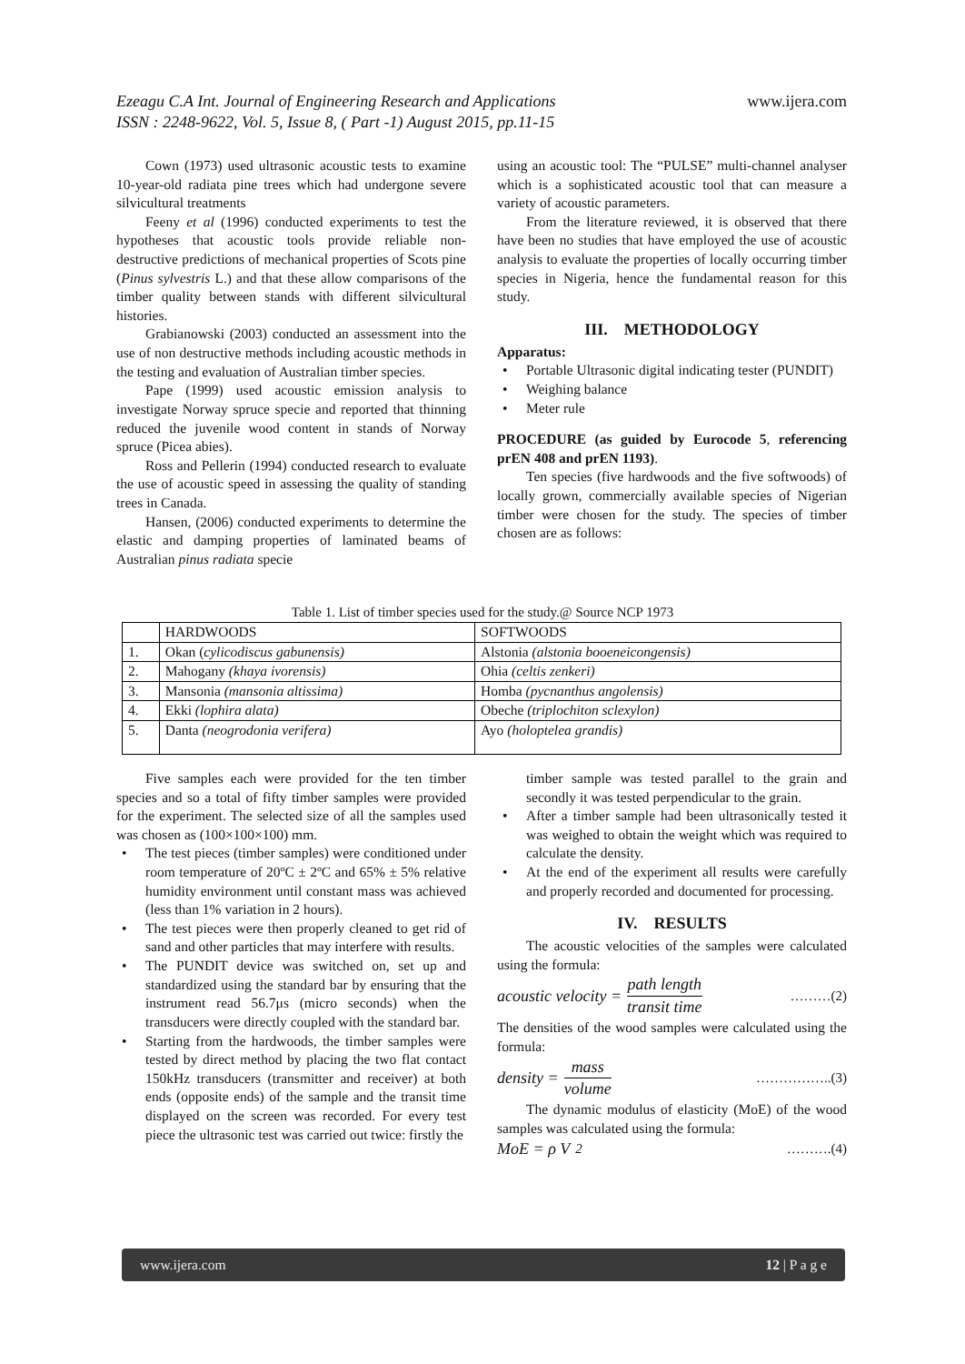Ezeagu C.A Int. Journal of Engineering Research and Applications www.ijera.com
ISSN : 2248-9622, Vol. 5, Issue 8, ( Part -1) August 2015, pp.11-15
Cown (1973) used ultrasonic acoustic tests to examine 10-year-old radiata pine trees which had undergone severe silvicultural treatments
Feeny et al (1996) conducted experiments to test the hypotheses that acoustic tools provide reliable non-destructive predictions of mechanical properties of Scots pine (Pinus sylvestris L.) and that these allow comparisons of the timber quality between stands with different silvicultural histories.
Grabianowski (2003) conducted an assessment into the use of non destructive methods including acoustic methods in the testing and evaluation of Australian timber species.
Pape (1999) used acoustic emission analysis to investigate Norway spruce specie and reported that thinning reduced the juvenile wood content in stands of Norway spruce (Picea abies).
Ross and Pellerin (1994) conducted research to evaluate the use of acoustic speed in assessing the quality of standing trees in Canada.
Hansen, (2006) conducted experiments to determine the elastic and damping properties of laminated beams of Australian pinus radiata specie
using an acoustic tool: The “PULSE” multi-channel analyser which is a sophisticated acoustic tool that can measure a variety of acoustic parameters.
From the literature reviewed, it is observed that there have been no studies that have employed the use of acoustic analysis to evaluate the properties of locally occurring timber species in Nigeria, hence the fundamental reason for this study.
III. METHODOLOGY
Apparatus:
• Portable Ultrasonic digital indicating tester (PUNDIT)
• Weighing balance
• Meter rule
PROCEDURE (as guided by Eurocode 5, referencing prEN 408 and prEN 1193).
Ten species (five hardwoods and the five softwoods) of locally grown, commercially available species of Nigerian timber were chosen for the study. The species of timber chosen are as follows:
Table 1. List of timber species used for the study.@ Source NCP 1973
| | HARDWOODS | SOFTWOODS |
| --- | --- | --- |
| 1. | Okan ( cylicodiscus gabunensis) | Alstonia (alstonia booeneicongensis) |
| 2. | Mahogany (khaya ivorensis) | Ohia (celtis zenkeri) |
| 3. | Mansonia (mansonia altissima) | Homba (pycnanthus angolensis) |
| 4. | Ekki (lophira alata) | Obeche (triplochiton sclexylon) |
| 5. | Danta (neogrodonia verifera) | Ayo (holoptelea grandis) |
Five samples each were provided for the ten timber species and so a total of fifty timber samples were provided for the experiment. The selected size of all the samples used was chosen as (100×100×100) mm.
• The test pieces (timber samples) were conditioned under room temperature of 20ºC ± 2ºC and 65% ± 5% relative humidity environment until constant mass was achieved (less than 1% variation in 2 hours).
• The test pieces were then properly cleaned to get rid of sand and other particles that may interfere with results.
• The PUNDIT device was switched on, set up and standardized using the standard bar by ensuring that the instrument read 56.7μs (micro seconds) when the transducers were directly coupled with the standard bar.
• Starting from the hardwoods, the timber samples were tested by direct method by placing the two flat contact 150kHz transducers (transmitter and receiver) at both ends (opposite ends) of the sample and the transit time displayed on the screen was recorded. For every test piece the ultrasonic test was carried out twice: firstly the
timber sample was tested parallel to the grain and secondly it was tested perpendicular to the grain.
• After a timber sample had been ultrasonically tested it was weighed to obtain the weight which was required to calculate the density.
• At the end of the experiment all results were carefully and properly recorded and documented for processing.
IV. RESULTS
The acoustic velocities of the samples were calculated using the formula:
acoustic velocity = path length transit time ………(2)
The densities of the wood samples were calculated using the formula:
density = mass volume ……………..(3)
The dynamic modulus of elasticity (MoE) of the wood samples was calculated using the formula:
MoE = ρ V<sup>2</sup> ……….(4)
www.ijera.com 12 | P a g e